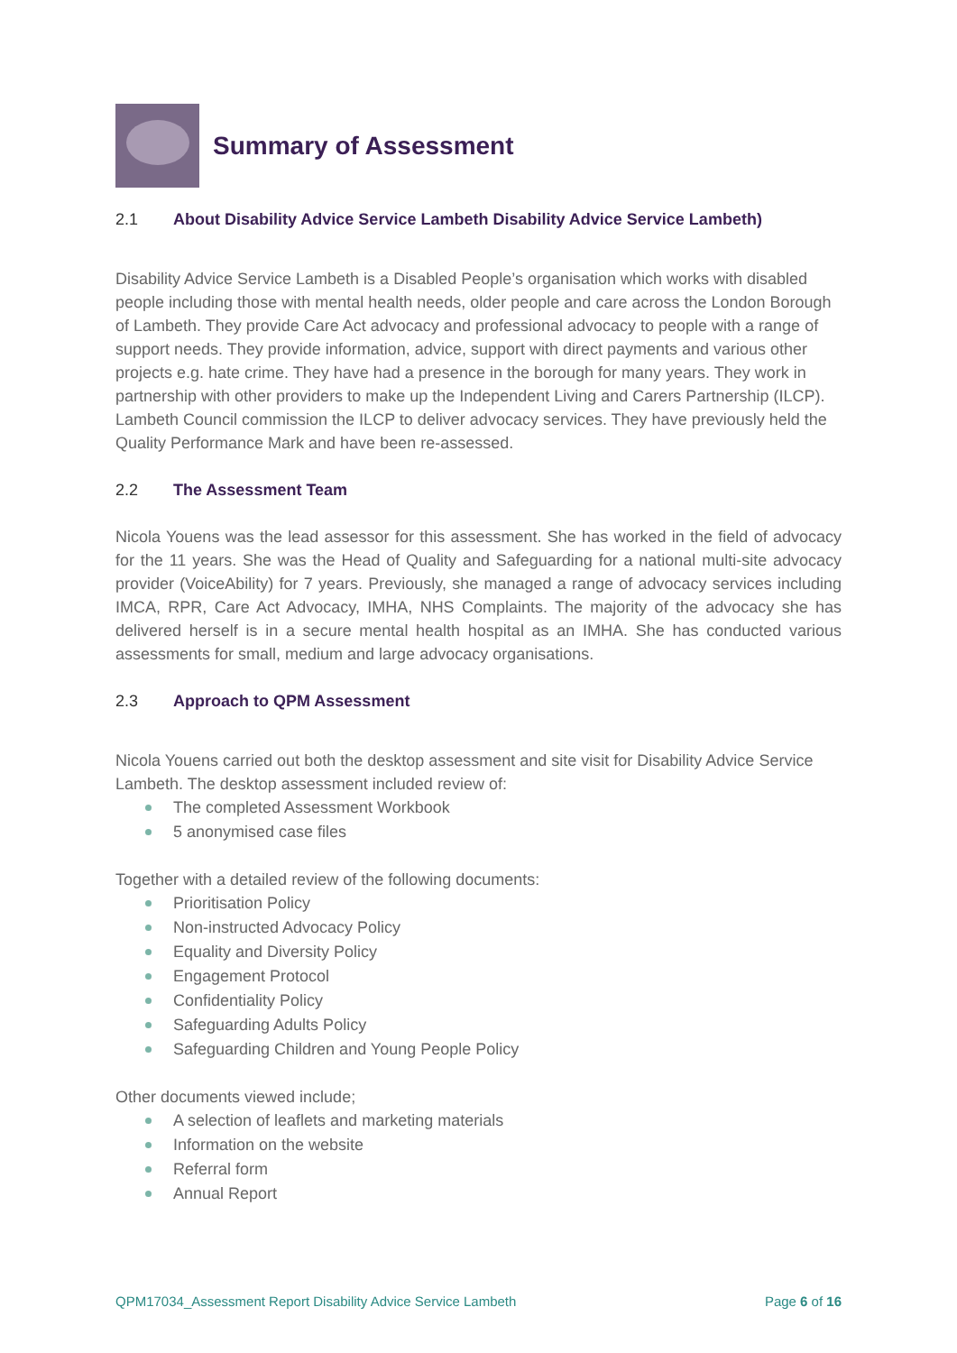Summary of Assessment
2.1 About Disability Advice Service Lambeth Disability Advice Service Lambeth)
Disability Advice Service Lambeth is a Disabled People’s organisation which works with disabled people including those with mental health needs, older people and care across the London Borough of Lambeth. They provide Care Act advocacy and professional advocacy to people with a range of support needs. They provide information, advice, support with direct payments and various other projects e.g. hate crime. They have had a presence in the borough for many years. They work in partnership with other providers to make up the Independent Living and Carers Partnership (ILCP). Lambeth Council commission the ILCP to deliver advocacy services. They have previously held the Quality Performance Mark and have been re-assessed.
2.2 The Assessment Team
Nicola Youens was the lead assessor for this assessment. She has worked in the field of advocacy for the 11 years. She was the Head of Quality and Safeguarding for a national multi-site advocacy provider (VoiceAbility) for 7 years. Previously, she managed a range of advocacy services including IMCA, RPR, Care Act Advocacy, IMHA, NHS Complaints. The majority of the advocacy she has delivered herself is in a secure mental health hospital as an IMHA. She has conducted various assessments for small, medium and large advocacy organisations.
2.3 Approach to QPM Assessment
Nicola Youens carried out both the desktop assessment and site visit for Disability Advice Service Lambeth. The desktop assessment included review of:
The completed Assessment Workbook
5 anonymised case files
Together with a detailed review of the following documents:
Prioritisation Policy
Non-instructed Advocacy Policy
Equality and Diversity Policy
Engagement Protocol
Confidentiality Policy
Safeguarding Adults Policy
Safeguarding Children and Young People Policy
Other documents viewed include;
A selection of leaflets and marketing materials
Information on the website
Referral form
Annual Report
QPM17034_Assessment Report Disability Advice Service Lambeth Page 6 of 16